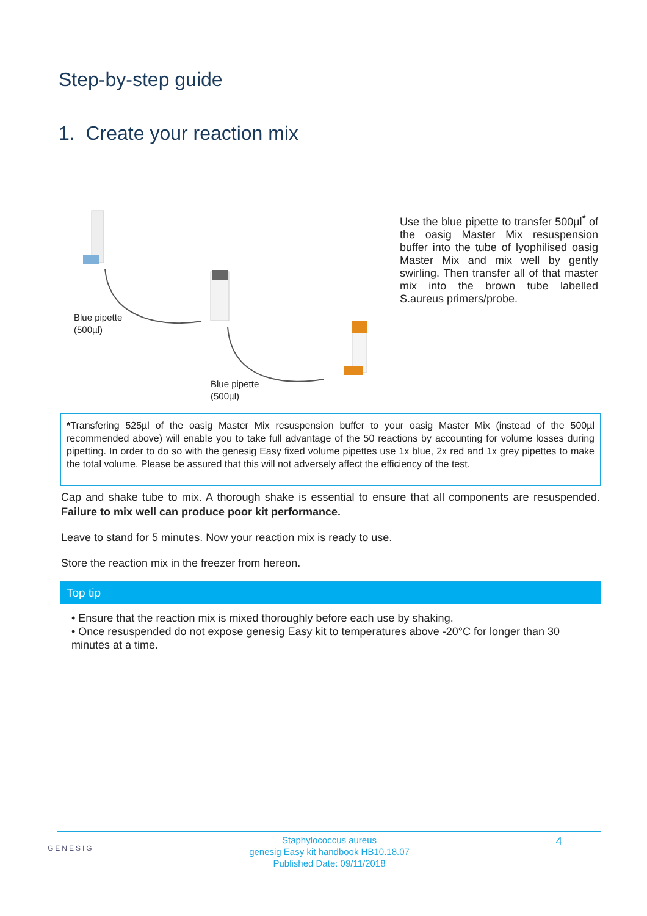Step-by-step guide
1. Create your reaction mix
Blue pipette
(500µl)
Blue pipette
(500µl)
Use the blue pipette to transfer 500µl<sup>*</sup> of the oasig Master Mix resuspension buffer into the tube of lyophilised oasig Master Mix and mix well by gently swirling. Then transfer all of that master mix into the brown tube labelled S.aureus primers/probe.
*Transfering 525µl of the oasig Master Mix resuspension buffer to your oasig Master Mix (instead of the 500µl recommended above) will enable you to take full advantage of the 50 reactions by accounting for volume losses during pipetting. In order to do so with the genesig Easy fixed volume pipettes use 1x blue, 2x red and 1x grey pipettes to make the total volume. Please be assured that this will not adversely affect the efficiency of the test.
Cap and shake tube to mix. A thorough shake is essential to ensure that all components are resuspended. Failure to mix well can produce poor kit performance.
Leave to stand for 5 minutes. Now your reaction mix is ready to use.
Store the reaction mix in the freezer from hereon.
Top tip
• Ensure that the reaction mix is mixed thoroughly before each use by shaking.
• Once resuspended do not expose genesig Easy kit to temperatures above -20°C for longer than 30 minutes at a time.
GENESIG 4
Staphylococcus aureus
genesig Easy kit handbook HB10.18.07
Published Date: 09/11/2018